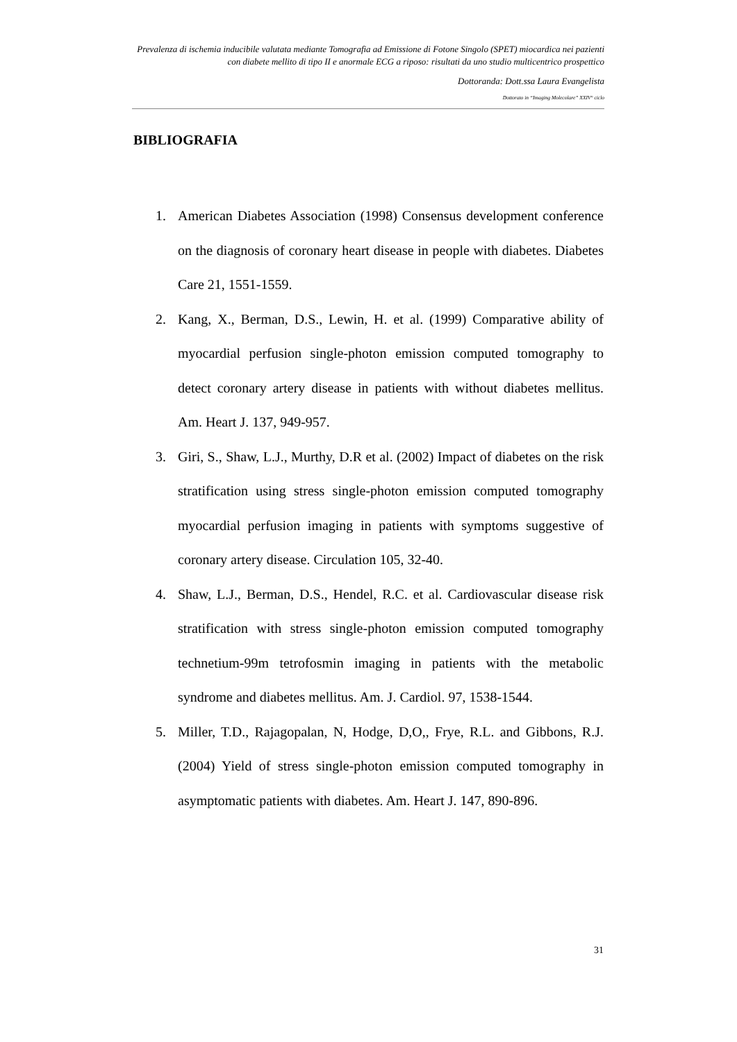Prevalenza di ischemia inducibile valutata mediante Tomografia ad Emissione di Fotone Singolo (SPET) miocardica nei pazienti con diabete mellito di tipo II e anormale ECG a riposo: risultati da uno studio multicentrico prospettico
Dottoranda: Dott.ssa Laura Evangelista
Dottorato in “Imaging Molecolare” XXIV° ciclo
BIBLIOGRAFIA
1. American Diabetes Association (1998) Consensus development conference on the diagnosis of coronary heart disease in people with diabetes. Diabetes Care 21, 1551-1559.
2. Kang, X., Berman, D.S., Lewin, H. et al. (1999) Comparative ability of myocardial perfusion single-photon emission computed tomography to detect coronary artery disease in patients with without diabetes mellitus. Am. Heart J. 137, 949-957.
3. Giri, S., Shaw, L.J., Murthy, D.R et al. (2002) Impact of diabetes on the risk stratification using stress single-photon emission computed tomography myocardial perfusion imaging in patients with symptoms suggestive of coronary artery disease. Circulation 105, 32-40.
4. Shaw, L.J., Berman, D.S., Hendel, R.C. et al. Cardiovascular disease risk stratification with stress single-photon emission computed tomography technetium-99m tetrofosmin imaging in patients with the metabolic syndrome and diabetes mellitus. Am. J. Cardiol. 97, 1538-1544.
5. Miller, T.D., Rajagopalan, N, Hodge, D,O,, Frye, R.L. and Gibbons, R.J. (2004) Yield of stress single-photon emission computed tomography in asymptomatic patients with diabetes. Am. Heart J. 147, 890-896.
31